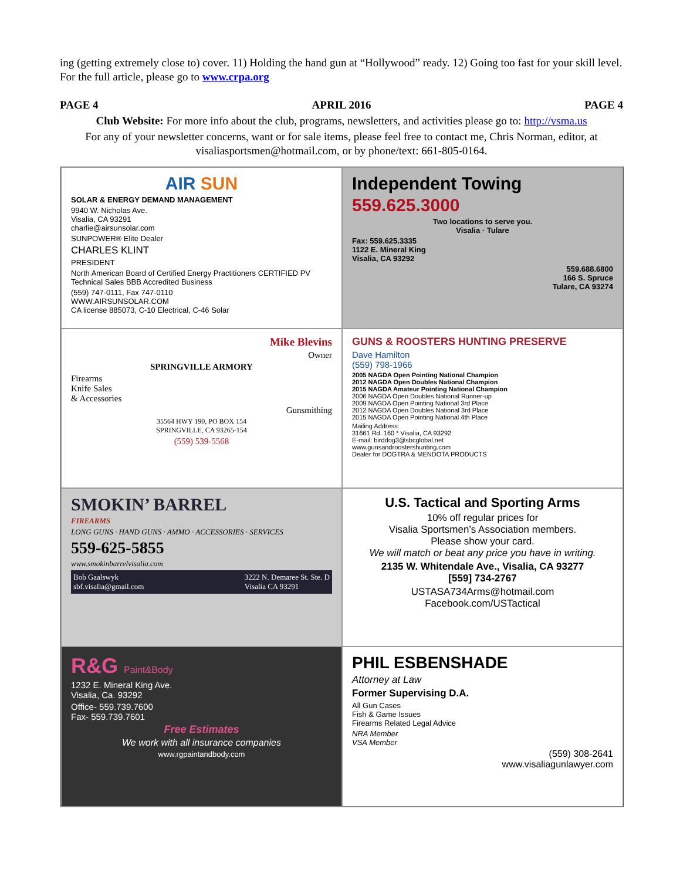ing (getting extremely close to) cover. 11) Holding the hand gun at “Hollywood” ready. 12) Going too fast for your skill level. For the full article, please go to www.crpa.org
PAGE 4 APRIL 2016 PAGE 4
Club Website: For more info about the club, programs, newsletters, and activities please go to: http://vsma.us
For any of your newsletter concerns, want or for sale items, please feel free to contact me, Chris Norman, editor, at visaliasportsmen@hotmail.com, or by phone/text: 661-805-0164.
AIR SUN
SOLAR & ENERGY DEMAND MANAGEMENT
9940 W. Nicholas Ave.
Visalia, CA 93291
charlie@airsunsolar.com
SUNPOWER® Elite Dealer
CHARLES KLINT
PRESIDENT
North American Board of Certified Energy Practitioners CERTIFIED PV Technical Sales BBB Accredited Business
(559) 747-0111, Fax 747-0110
WWW.AIRSUNSOLAR.COM
CA license 885073, C-10 Electrical, C-46 Solar
Independent Towing
559.625.3000
Two locations to serve you.
Visalia · Tulare
Fax: 559.625.3335
1122 E. Mineral King
Visalia, CA 93292
559.688.6800
166 S. Spruce
Tulare, CA 93274
Mike Blevins
Owner
SPRINGVILLE ARMORY
Firearms
Knife Sales
& Accessories
Gunsmithing
35564 HWY 190, PO BOX 154
SPRINGVILLE, CA 93265-154
(559) 539-5568
GUNS & ROOSTERS HUNTING PRESERVE
Dave Hamilton
(559) 798-1966
2005 NAGDA Open Pointing National Champion
2012 NAGDA Open Doubles National Champion
2015 NAGDA Amateur Pointing National Champion
2006 NAGDA Open Doubles National Runner-up
2009 NAGDA Open Pointing National 3rd Place
2012 NAGDA Open Doubles National 3rd Place
2015 NAGDA Open Pointing National 4th Place
Mailing Address:
31661 Rd. 160 * Visalia, CA 93292
E-mail: birddog3@sbcglobal.net
www.gunsandroostershunting.com
Dealer for DOGTRA & MENDOTA PRODUCTS
SMOKIN’ BARREL
FIREARMS
LONG GUNS · HAND GUNS · AMMO · ACCESSORIES · SERVICES
559-625-5855
www.smokinbarrelvisalia.com
Bob Gaalswyk
sbf.visalia@gmail.com 3222 N. Demaree St. Ste. D
Visalia CA 93291
U.S. Tactical and Sporting Arms
10% off regular prices for
Visalia Sportsmen’s Association members.
Please show your card.
We will match or beat any price you have in writing.
2135 W. Whitendale Ave., Visalia, CA 93277
[559] 734-2767
USTASA734Arms@hotmail.com
Facebook.com/USTactical
R&G Paint&Body
1232 E. Mineral King Ave.
Visalia, Ca. 93292
Office- 559.739.7600
Fax- 559.739.7601
Free Estimates
We work with all insurance companies
www.rgpaintandbody.com
PHIL ESBENSHADE
Attorney at Law
Former Supervising D.A.
All Gun Cases
Fish & Game Issues
Firearms Related Legal Advice
NRA Member
VSA Member
(559) 308-2641
www.visaliagunlawyer.com